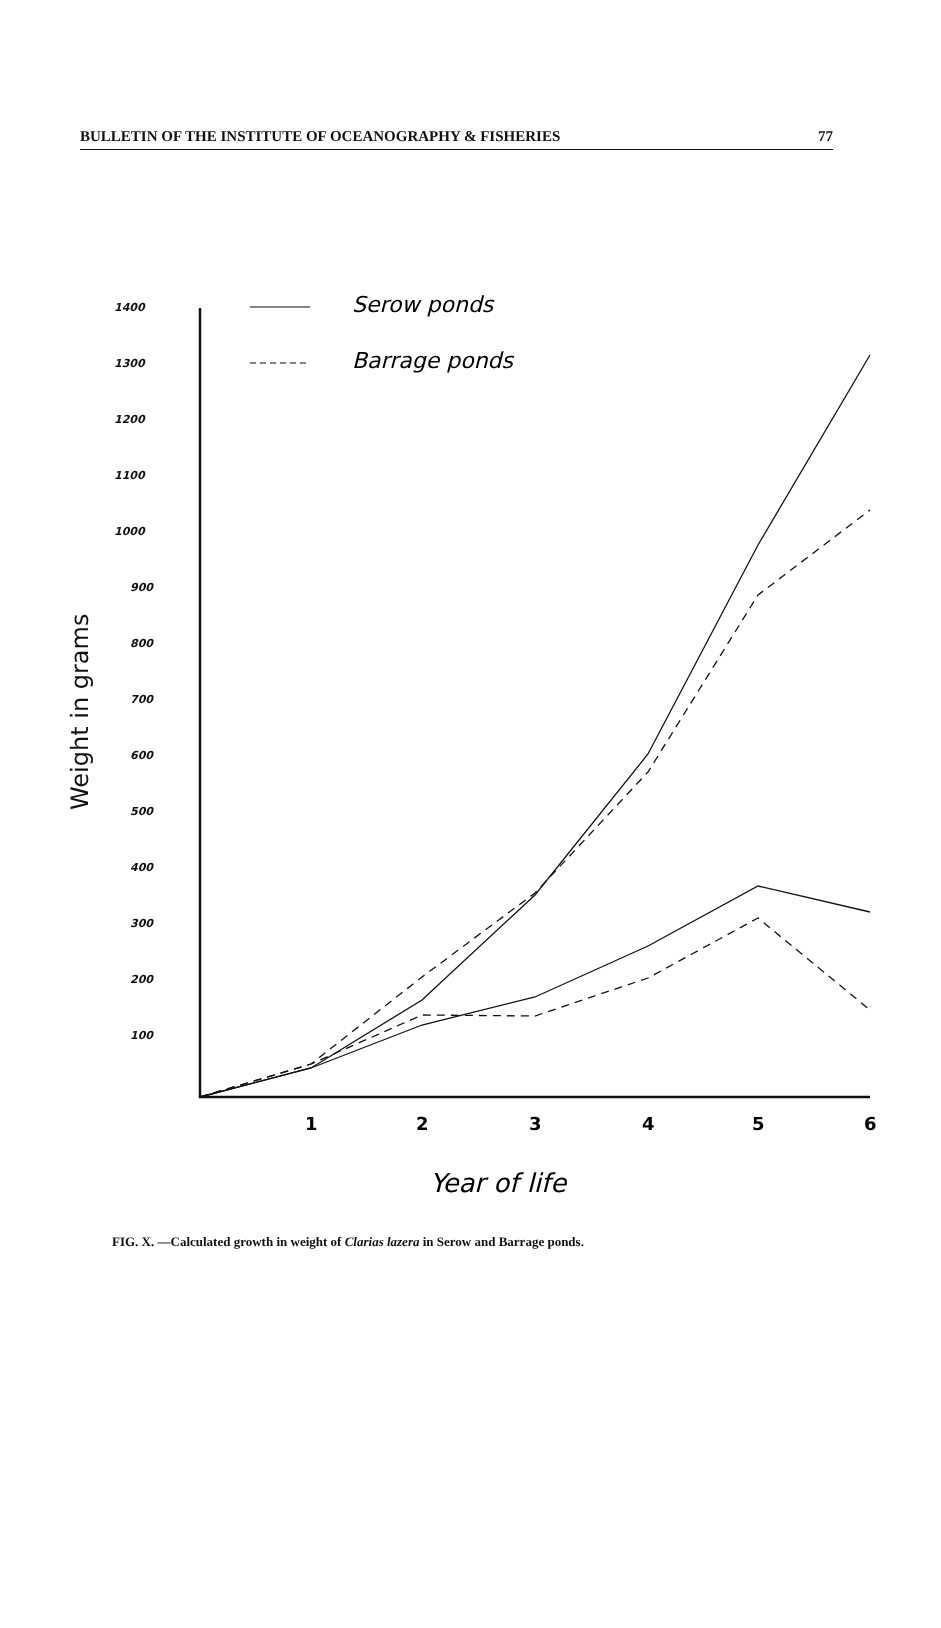BULLETIN OF THE INSTITUTE OF OCEANOGRAPHY & FISHERIES 77
1400
1300
1200
1100
1000
900
800
700
600
500
400
300
200
100
Weight in grams
Serow ponds
Barrage ponds
1
2
3
4
5
6
Year of life
FIG. X. —Calculated growth in weight of Clarias lazera in Serow and Barrage ponds.